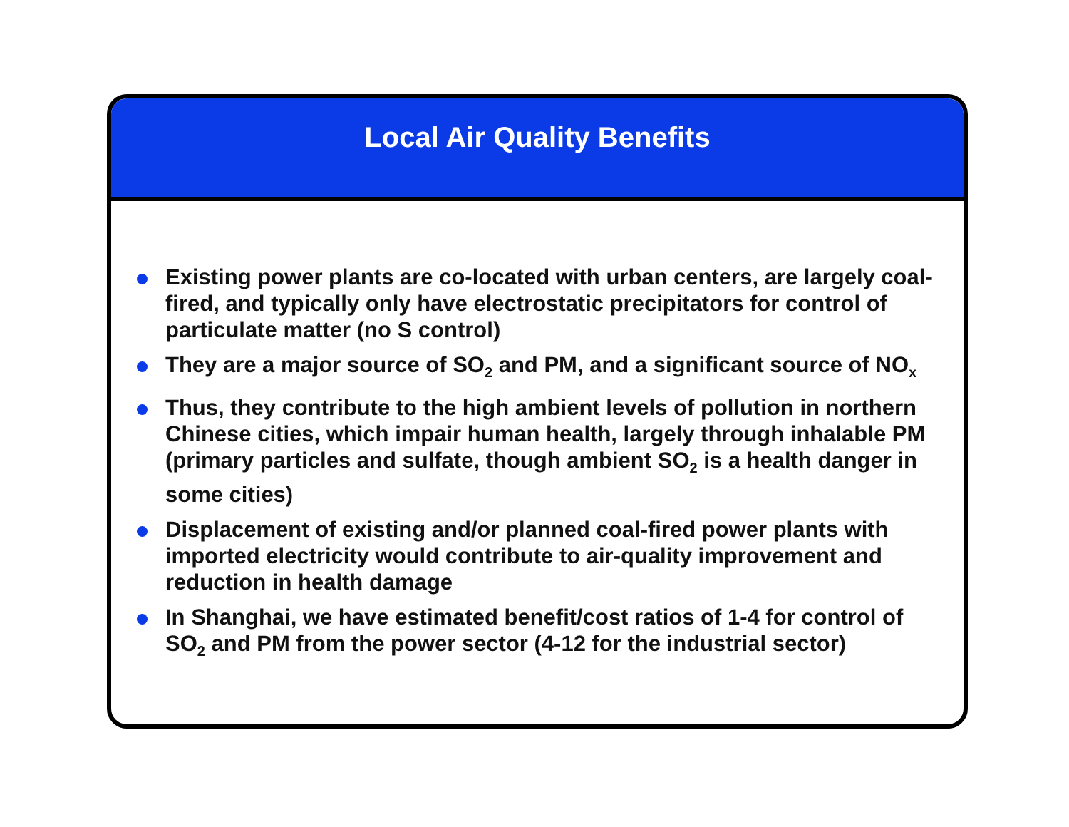Local Air Quality Benefits
Existing power plants are co-located with urban centers, are largely coal-fired, and typically only have electrostatic precipitators for control of particulate matter (no S control)
They are a major source of SO<sub>2</sub> and PM, and a significant source of NO<sub>x</sub>
Thus, they contribute to the high ambient levels of pollution in northern Chinese cities, which impair human health, largely through inhalable PM (primary particles and sulfate, though ambient SO<sub>2</sub> is a health danger in some cities)
Displacement of existing and/or planned coal-fired power plants with imported electricity would contribute to air-quality improvement and reduction in health damage
In Shanghai, we have estimated benefit/cost ratios of 1-4 for control of SO<sub>2</sub> and PM from the power sector (4-12 for the industrial sector)